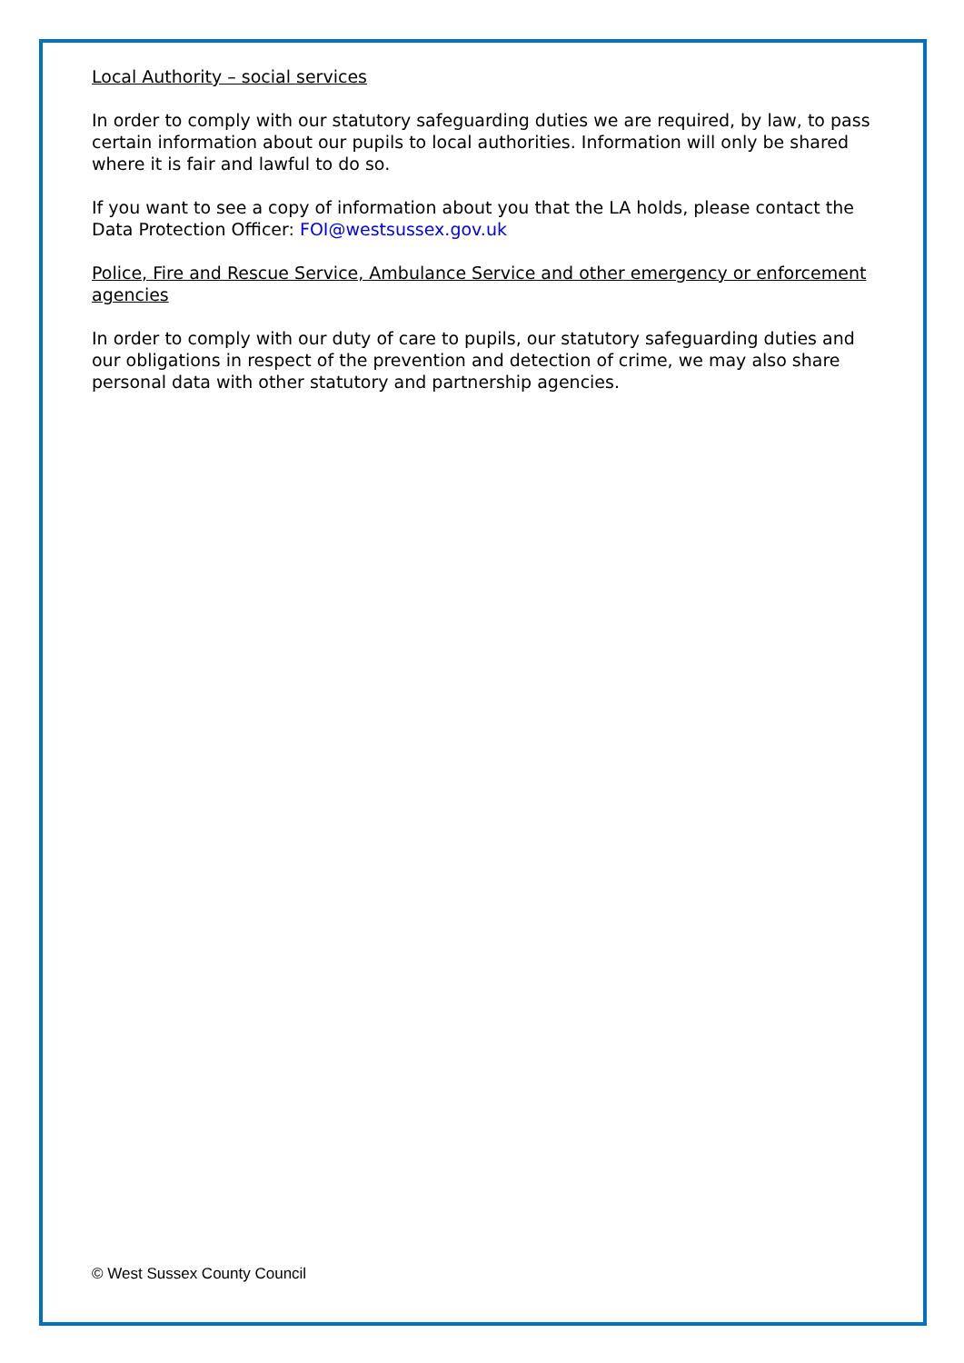Local Authority – social services
In order to comply with our statutory safeguarding duties we are required, by law, to pass certain information about our pupils to local authorities. Information will only be shared where it is fair and lawful to do so.
If you want to see a copy of information about you that the LA holds, please contact the Data Protection Officer: FOI@westsussex.gov.uk
Police, Fire and Rescue Service, Ambulance Service and other emergency or enforcement agencies
In order to comply with our duty of care to pupils, our statutory safeguarding duties and our obligations in respect of the prevention and detection of crime, we may also share personal data with other statutory and partnership agencies.
© West Sussex County Council